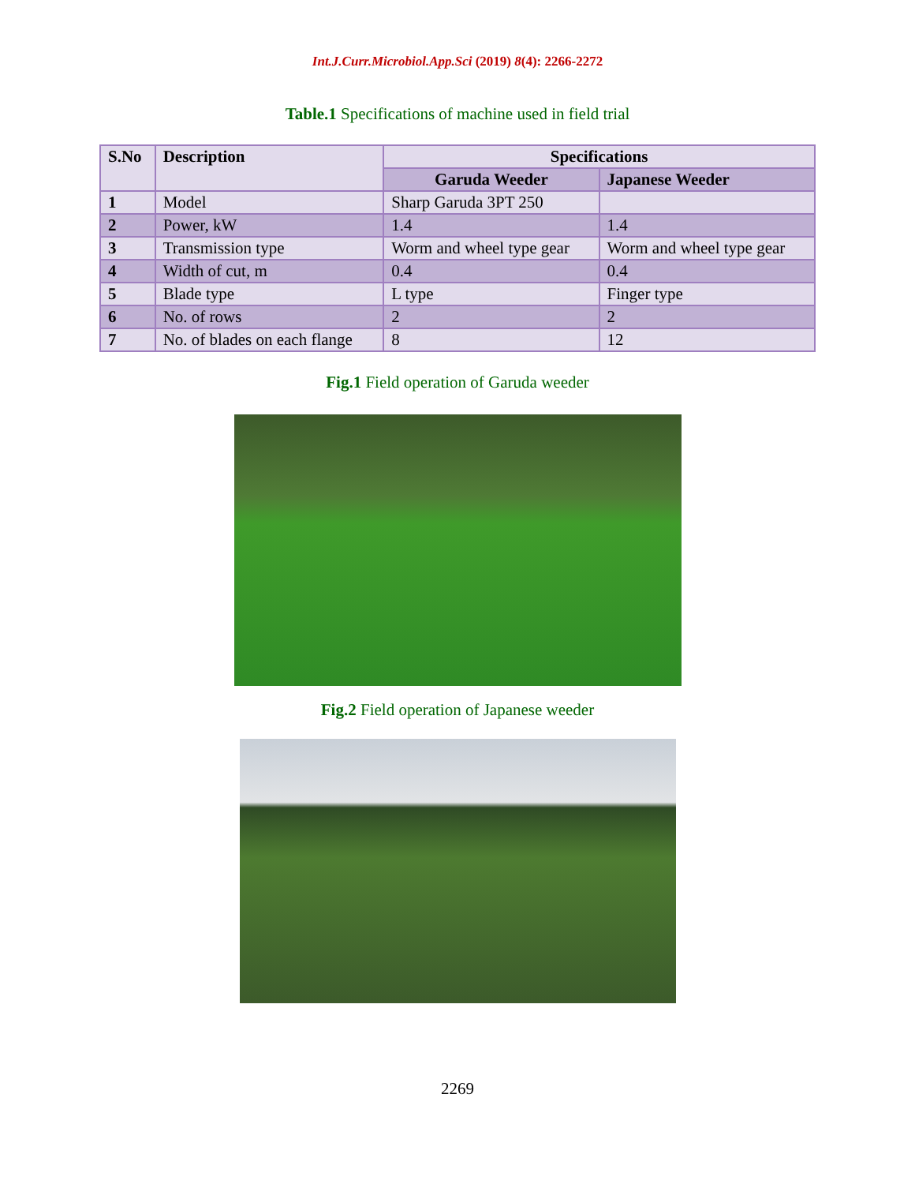Int.J.Curr.Microbiol.App.Sci (2019) 8(4): 2266-2272
Table.1 Specifications of machine used in field trial
| S.No | Description | Specifications | |
| --- | --- | --- | --- |
| | | Garuda Weeder | Japanese Weeder |
| 1 | Model | Sharp Garuda 3PT 250 | |
| 2 | Power, kW | 1.4 | 1.4 |
| 3 | Transmission type | Worm and wheel type gear | Worm and wheel type gear |
| 4 | Width of cut, m | 0.4 | 0.4 |
| 5 | Blade type | L type | Finger type |
| 6 | No. of rows | 2 | 2 |
| 7 | No. of blades on each flange | 8 | 12 |
Fig.1 Field operation of Garuda weeder
Fig.2 Field operation of Japanese weeder
2269